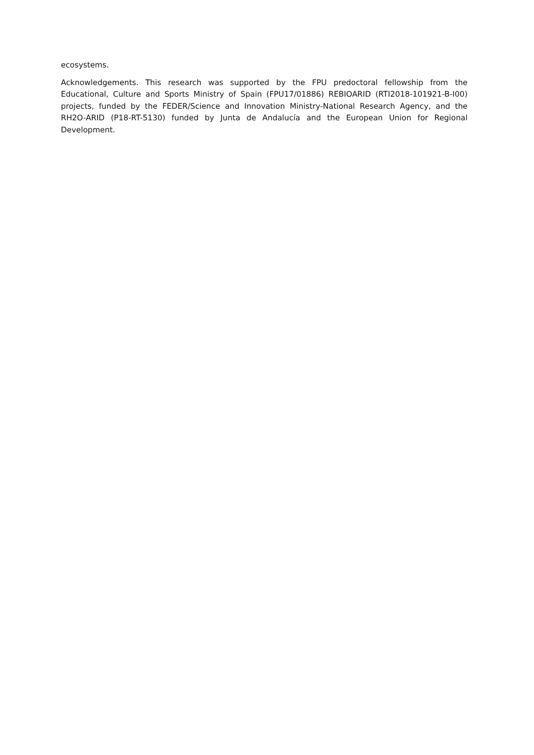ecosystems.
Acknowledgements. This research was supported by the FPU predoctoral fellowship from the Educational, Culture and Sports Ministry of Spain (FPU17/01886) REBIOARID (RTI2018-101921-B-I00) projects, funded by the FEDER/Science and Innovation Ministry-National Research Agency, and the RH2O-ARID (P18-RT-5130) funded by Junta de Andalucía and the European Union for Regional Development.